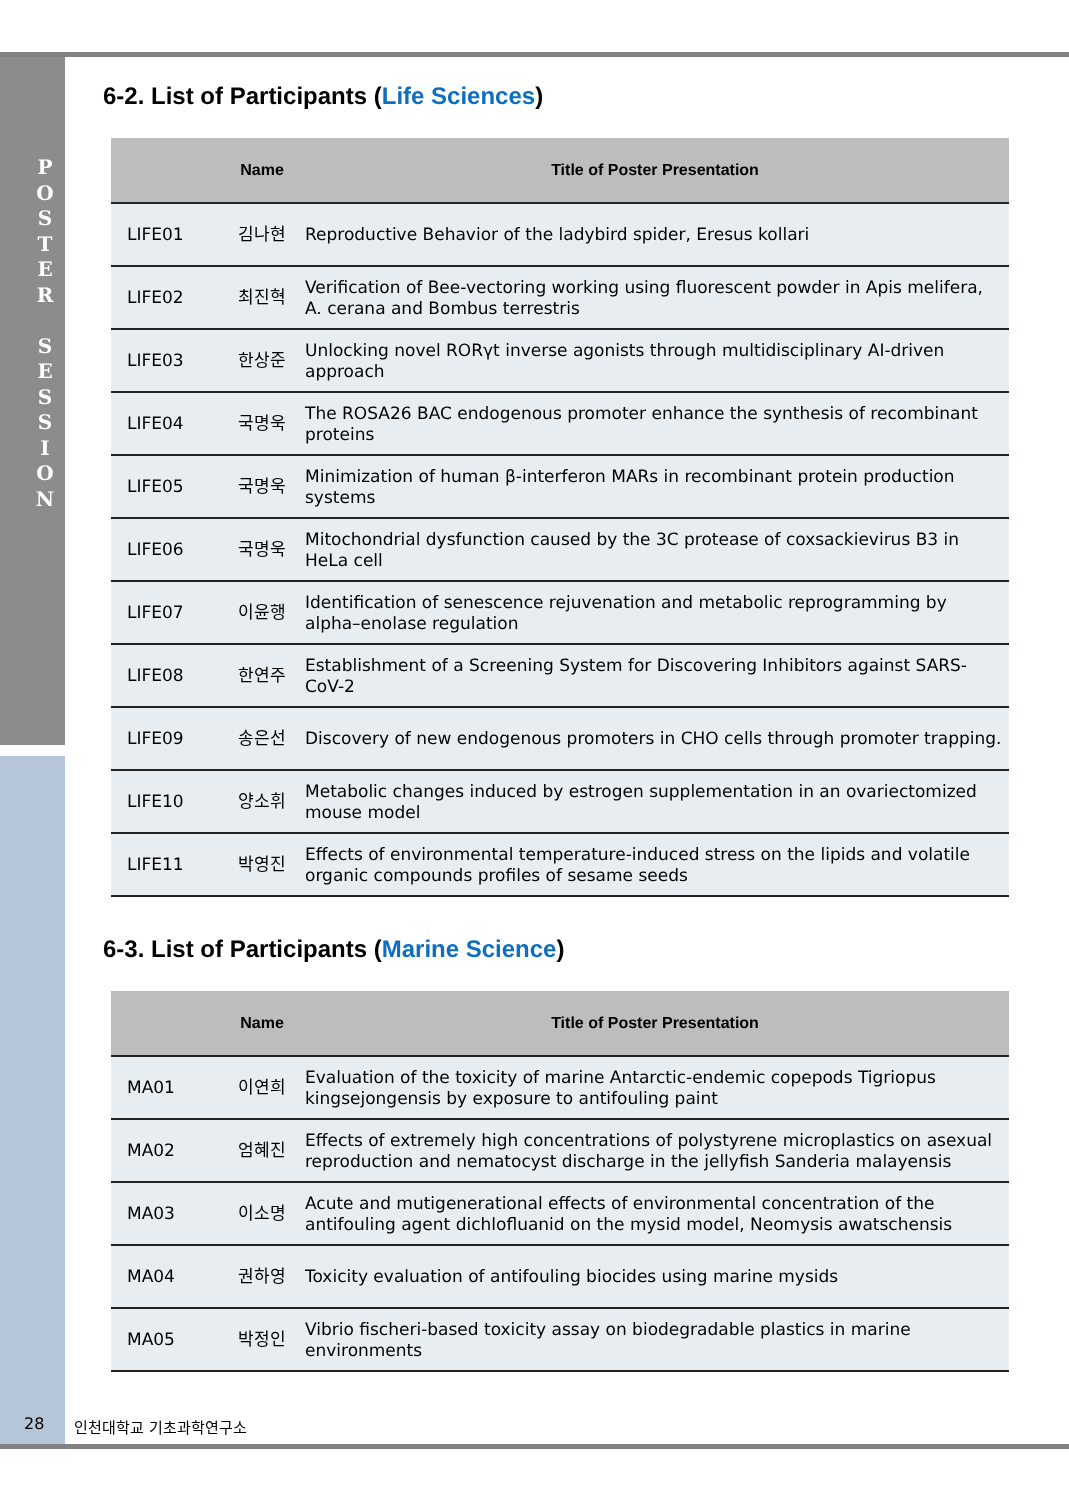P O S T E R
S E S S I O N
6-2. List of Participants (Life Sciences)
| | Name | Title of Poster Presentation |
| --- | --- | --- |
| LIFE01 | 김나현 | Reproductive Behavior of the ladybird spider, Eresus kollari |
| LIFE02 | 최진혁 | Verification of Bee-vectoring working using fluorescent powder in Apis melifera, A. cerana and Bombus terrestris |
| LIFE03 | 한상준 | Unlocking novel RORγt inverse agonists through multidisciplinary AI-driven approach |
| LIFE04 | 국명욱 | The ROSA26 BAC endogenous promoter enhance the synthesis of recombinant proteins |
| LIFE05 | 국명욱 | Minimization of human β-interferon MARs in recombinant protein production systems |
| LIFE06 | 국명욱 | Mitochondrial dysfunction caused by the 3C protease of coxsackievirus B3 in HeLa cell |
| LIFE07 | 이윤행 | Identification of senescence rejuvenation and metabolic reprogramming by alpha–enolase regulation |
| LIFE08 | 한연주 | Establishment of a Screening System for Discovering Inhibitors against SARS-CoV-2 |
| LIFE09 | 송은선 | Discovery of new endogenous promoters in CHO cells through promoter trapping. |
| LIFE10 | 양소휘 | Metabolic changes induced by estrogen supplementation in an ovariectomized mouse model |
| LIFE11 | 박영진 | Effects of environmental temperature-induced stress on the lipids and volatile organic compounds profiles of sesame seeds |
6-3. List of Participants (Marine Science)
| | Name | Title of Poster Presentation |
| --- | --- | --- |
| MA01 | 이연희 | Evaluation of the toxicity of marine Antarctic-endemic copepods Tigriopus kingsejongensis by exposure to antifouling paint |
| MA02 | 엄혜진 | Effects of extremely high concentrations of polystyrene microplastics on asexual reproduction and nematocyst discharge in the jellyfish Sanderia malayensis |
| MA03 | 이소명 | Acute and mutigenerational effects of environmental concentration of the antifouling agent dichlofluanid on the mysid model, Neomysis awatschensis |
| MA04 | 권하영 | Toxicity evaluation of antifouling biocides using marine mysids |
| MA05 | 박정인 | Vibrio fischeri-based toxicity assay on biodegradable plastics in marine environments |
28 인천대학교 기초과학연구소